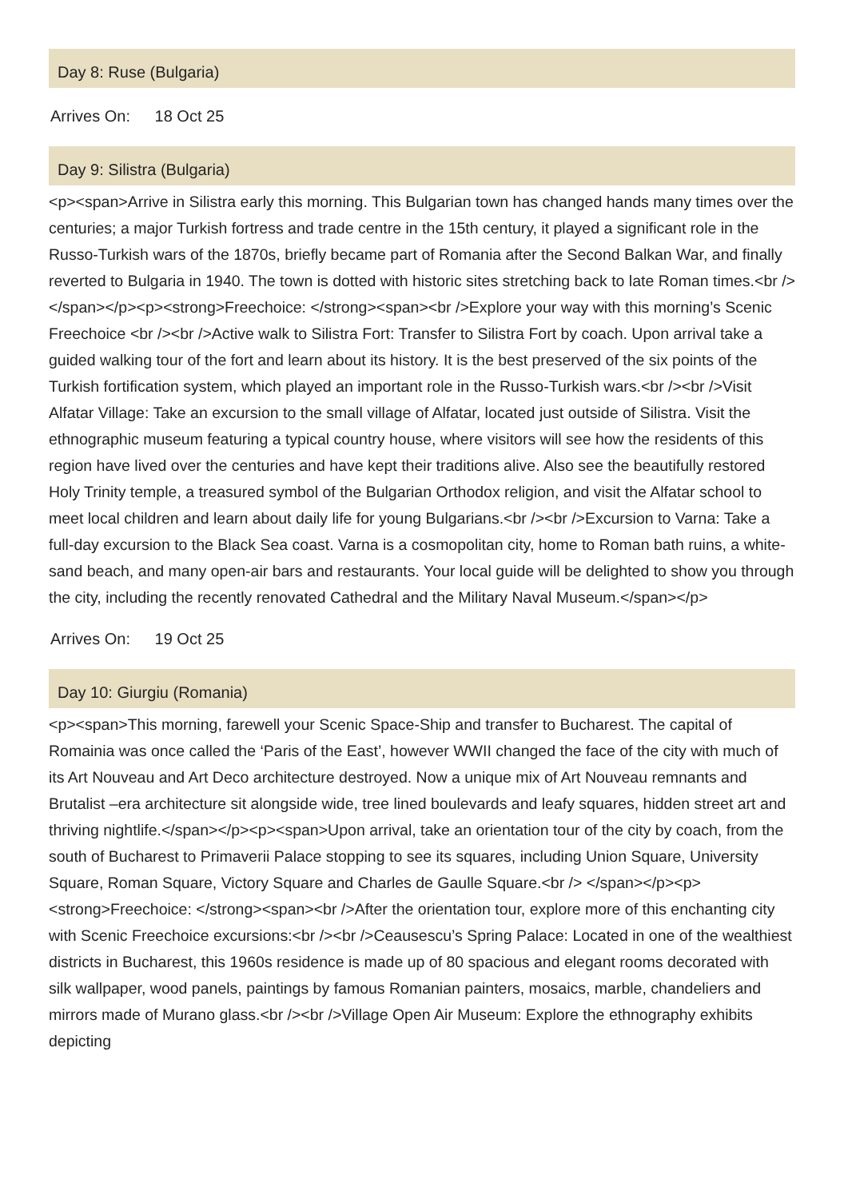Day 8: Ruse (Bulgaria)
Arrives On: 18 Oct 25
Day 9: Silistra (Bulgaria)
<p><span>Arrive in Silistra early this morning. This Bulgarian town has changed hands many times over the centuries; a major Turkish fortress and trade centre in the 15th century, it played a significant role in the Russo-Turkish wars of the 1870s, briefly became part of Romania after the Second Balkan War, and finally reverted to Bulgaria in 1940. The town is dotted with historic sites stretching back to late Roman times.<br /> </span></p><p><strong>Freechoice: </strong><span><br />Explore your way with this morning’s Scenic Freechoice <br /><br />Active walk to Silistra Fort: Transfer to Silistra Fort by coach. Upon arrival take a guided walking tour of the fort and learn about its history. It is the best preserved of the six points of the Turkish fortification system, which played an important role in the Russo-Turkish wars.<br /><br />Visit Alfatar Village: Take an excursion to the small village of Alfatar, located just outside of Silistra. Visit the ethnographic museum featuring a typical country house, where visitors will see how the residents of this region have lived over the centuries and have kept their traditions alive. Also see the beautifully restored Holy Trinity temple, a treasured symbol of the Bulgarian Orthodox religion, and visit the Alfatar school to meet local children and learn about daily life for young Bulgarians.<br /><br />Excursion to Varna: Take a full-day excursion to the Black Sea coast. Varna is a cosmopolitan city, home to Roman bath ruins, a white-sand beach, and many open-air bars and restaurants. Your local guide will be delighted to show you through the city, including the recently renovated Cathedral and the Military Naval Museum.</span></p>
Arrives On: 19 Oct 25
Day 10: Giurgiu (Romania)
<p><span>This morning, farewell your Scenic Space-Ship and transfer to Bucharest. The capital of Romainia was once called the ‘Paris of the East’, however WWII changed the face of the city with much of its Art Nouveau and Art Deco architecture destroyed. Now a unique mix of Art Nouveau remnants and Brutalist –era architecture sit alongside wide, tree lined boulevards and leafy squares, hidden street art and thriving nightlife.</span></p><p><span>Upon arrival, take an orientation tour of the city by coach, from the south of Bucharest to Primaverii Palace stopping to see its squares, including Union Square, University Square, Roman Square, Victory Square and Charles de Gaulle Square.<br /> </span></p><p><strong>Freechoice: </strong><span><br />After the orientation tour, explore more of this enchanting city with Scenic Freechoice excursions:<br /><br />Ceausescu’s Spring Palace: Located in one of the wealthiest districts in Bucharest, this 1960s residence is made up of 80 spacious and elegant rooms decorated with silk wallpaper, wood panels, paintings by famous Romanian painters, mosaics, marble, chandeliers and mirrors made of Murano glass.<br /><br />Village Open Air Museum: Explore the ethnography exhibits depicting